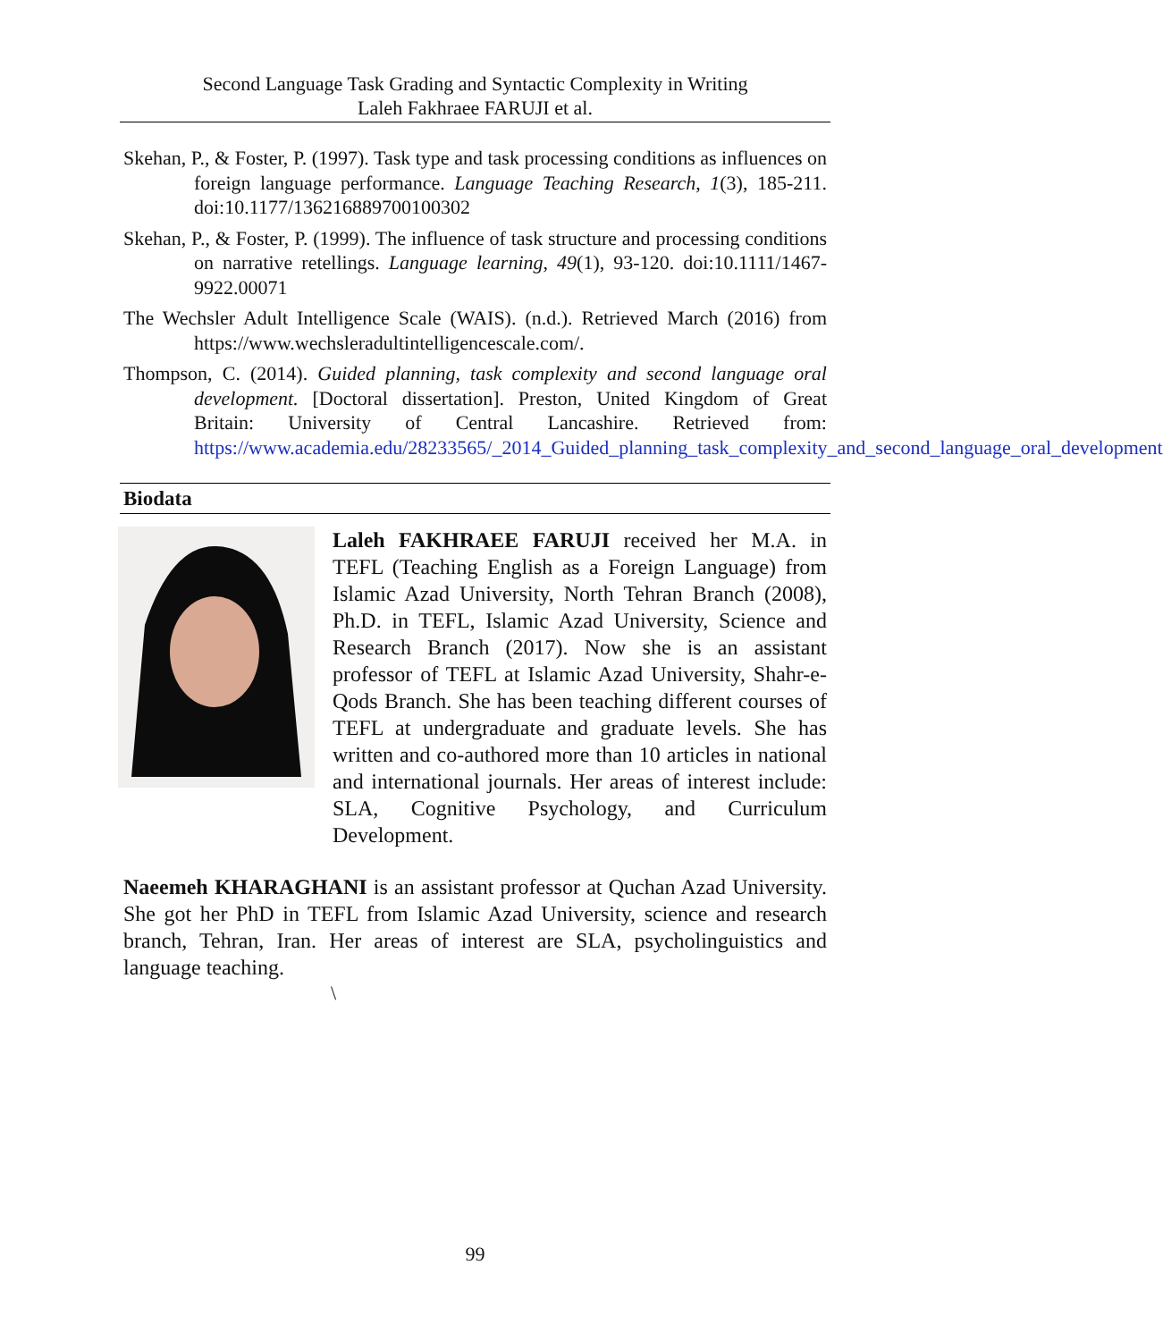Second Language Task Grading and Syntactic Complexity in Writing
Laleh Fakhraee FARUJI et al.
Skehan, P., & Foster, P. (1997). Task type and task processing conditions as influences on foreign language performance. Language Teaching Research, 1(3), 185-211. doi:10.1177/136216889700100302
Skehan, P., & Foster, P. (1999). The influence of task structure and processing conditions on narrative retellings. Language learning, 49(1), 93-120. doi:10.1111/1467-9922.00071
The Wechsler Adult Intelligence Scale (WAIS). (n.d.). Retrieved March (2016) from https://www.wechsleradultintelligencescale.com/.
Thompson, C. (2014). Guided planning, task complexity and second language oral development. [Doctoral dissertation]. Preston, United Kingdom of Great Britain: University of Central Lancashire. Retrieved from: https://www.academia.edu/28233565/_2014_Guided_planning_task_complexity_and_second_language_oral_development
Biodata
Laleh FAKHRAEE FARUJI received her M.A. in TEFL (Teaching English as a Foreign Language) from Islamic Azad University, North Tehran Branch (2008), Ph.D. in TEFL, Islamic Azad University, Science and Research Branch (2017). Now she is an assistant professor of TEFL at Islamic Azad University, Shahr-e-Qods Branch. She has been teaching different courses of TEFL at undergraduate and graduate levels. She has written and co-authored more than 10 articles in national and international journals. Her areas of interest include: SLA, Cognitive Psychology, and Curriculum Development.
Naeemeh KHARAGHANI is an assistant professor at Quchan Azad University. She got her PhD in TEFL from Islamic Azad University, science and research branch, Tehran, Iran. Her areas of interest are SLA, psycholinguistics and language teaching.
\
99